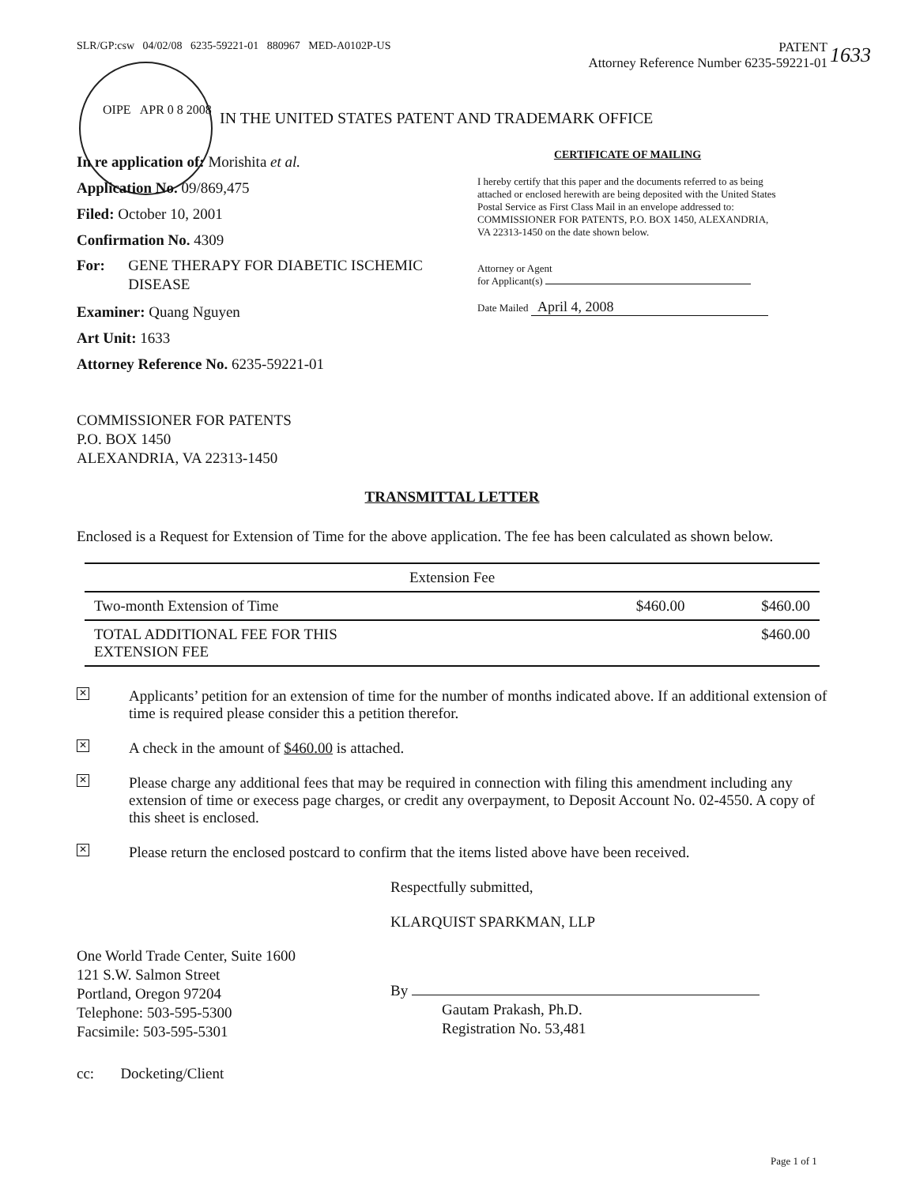SLR/GP:csw 04/02/08 6235-59221-01 880967 MED-A0102P-US
PATENT
Attorney Reference Number 6235-59221-01
OIPE APR 0 8 2008
IN THE UNITED STATES PATENT AND TRADEMARK OFFICE
1633
In re application of: Morishita et al.
Application No. 09/869,475
Filed: October 10, 2001
Confirmation No. 4309
For: GENE THERAPY FOR DIABETIC ISCHEMIC DISEASE
Examiner: Quang Nguyen
Art Unit: 1633
Attorney Reference No. 6235-59221-01
CERTIFICATE OF MAILING
I hereby certify that this paper and the documents referred to as being attached or enclosed herewith are being deposited with the United States Postal Service as First Class Mail in an envelope addressed to: COMMISSIONER FOR PATENTS, P.O. BOX 1450, ALEXANDRIA, VA 22313-1450 on the date shown below.
Attorney or Agent
for Applicant(s)
Date Mailed April 4, 2008
COMMISSIONER FOR PATENTS
P.O. BOX 1450
ALEXANDRIA, VA 22313-1450
TRANSMITTAL LETTER
Enclosed is a Request for Extension of Time for the above application. The fee has been calculated as shown below.
| Extension Fee | | |
| --- | --- | --- |
| Two-month Extension of Time | $460.00 | $460.00 |
| TOTAL ADDITIONAL FEE FOR THIS EXTENSION FEE | | $460.00 |
✕
Applicants’ petition for an extension of time for the number of months indicated above. If an additional extension of time is required please consider this a petition therefor.
✕
A check in the amount of $460.00 is attached.
✕
Please charge any additional fees that may be required in connection with filing this amendment including any extension of time or execess page charges, or credit any overpayment, to Deposit Account No. 02-4550. A copy of this sheet is enclosed.
✕
Please return the enclosed postcard to confirm that the items listed above have been received.
Respectfully submitted,
KLARQUIST SPARKMAN, LLP
One World Trade Center, Suite 1600
121 S.W. Salmon Street
Portland, Oregon 97204
Telephone: 503-595-5300
Facsimile: 503-595-5301
By
Gautam Prakash, Ph.D.
Registration No. 53,481
cc: Docketing/Client
Page 1 of 1